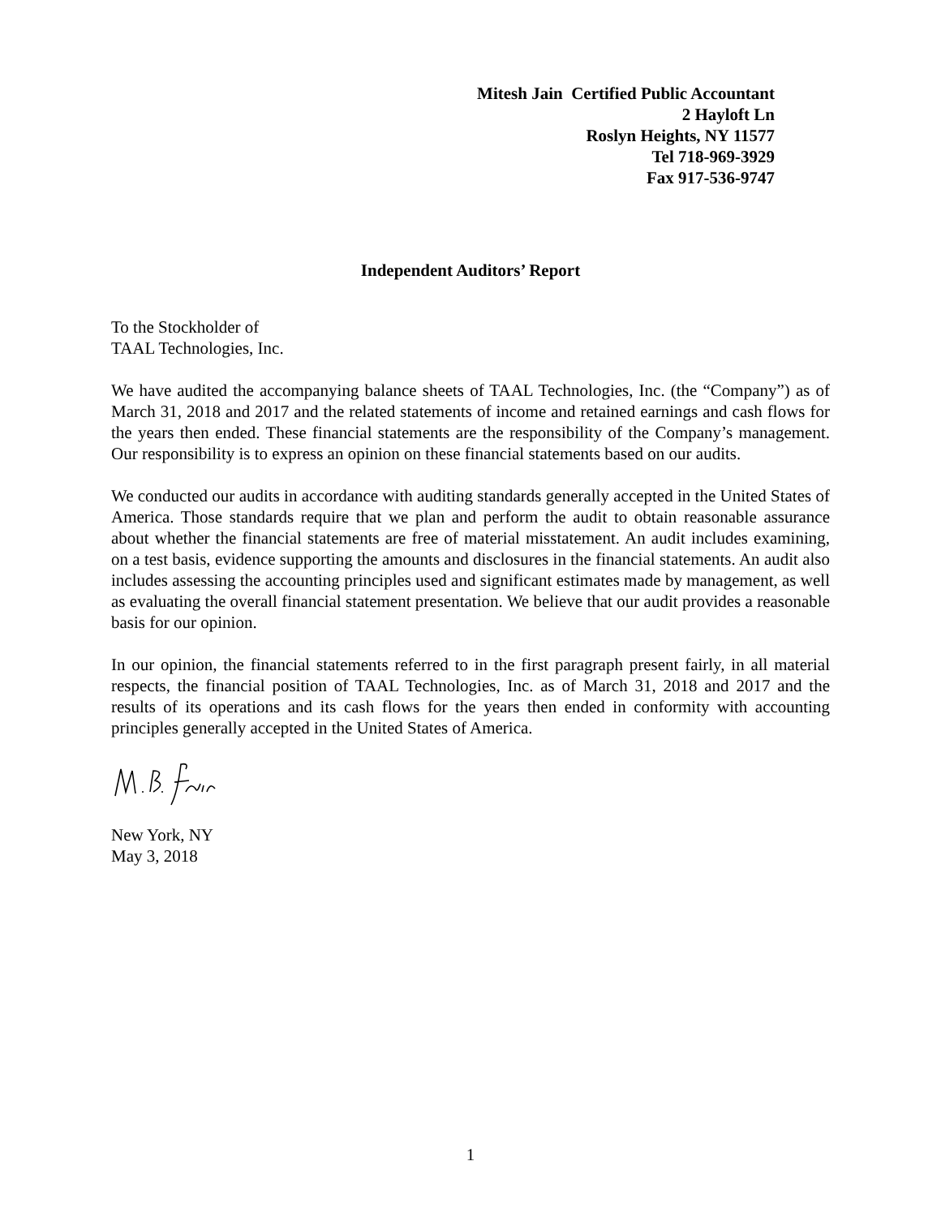Mitesh Jain Certified Public Accountant
2 Hayloft Ln
Roslyn Heights, NY 11577
Tel 718-969-3929
Fax 917-536-9747
Independent Auditors’ Report
To the Stockholder of
TAAL Technologies, Inc.
We have audited the accompanying balance sheets of TAAL Technologies, Inc. (the “Company”) as of March 31, 2018 and 2017 and the related statements of income and retained earnings and cash flows for the years then ended. These financial statements are the responsibility of the Company’s management. Our responsibility is to express an opinion on these financial statements based on our audits.
We conducted our audits in accordance with auditing standards generally accepted in the United States of America. Those standards require that we plan and perform the audit to obtain reasonable assurance about whether the financial statements are free of material misstatement. An audit includes examining, on a test basis, evidence supporting the amounts and disclosures in the financial statements. An audit also includes assessing the accounting principles used and significant estimates made by management, as well as evaluating the overall financial statement presentation. We believe that our audit provides a reasonable basis for our opinion.
In our opinion, the financial statements referred to in the first paragraph present fairly, in all material respects, the financial position of TAAL Technologies, Inc. as of March 31, 2018 and 2017 and the results of its operations and its cash flows for the years then ended in conformity with accounting principles generally accepted in the United States of America.
New York, NY
May 3, 2018
1